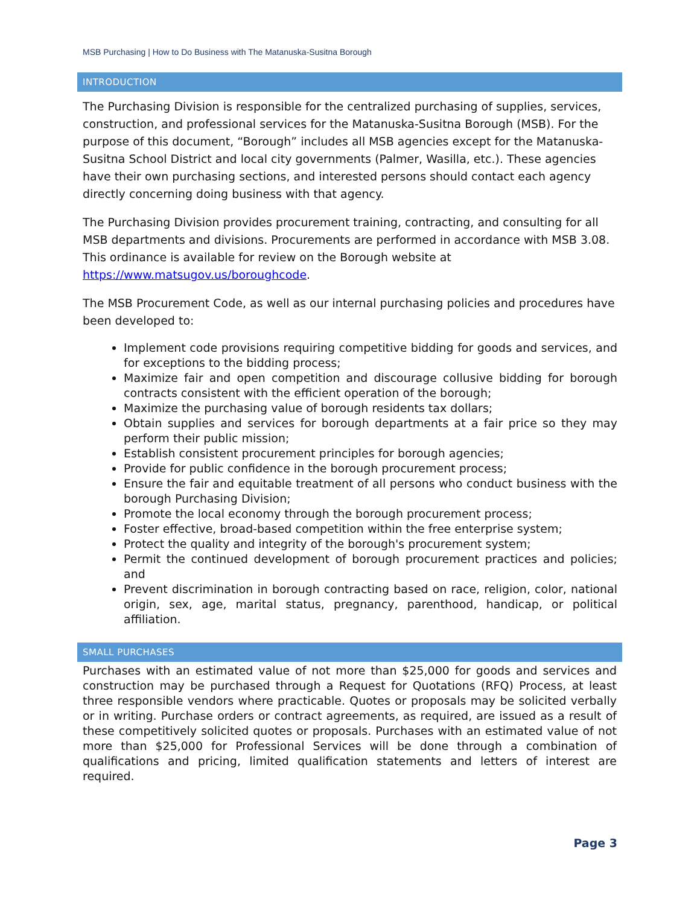MSB Purchasing | How to Do Business with The Matanuska-Susitna Borough
INTRODUCTION
The Purchasing Division is responsible for the centralized purchasing of supplies, services, construction, and professional services for the Matanuska-Susitna Borough (MSB). For the purpose of this document, “Borough” includes all MSB agencies except for the Matanuska-Susitna School District and local city governments (Palmer, Wasilla, etc.). These agencies have their own purchasing sections, and interested persons should contact each agency directly concerning doing business with that agency.
The Purchasing Division provides procurement training, contracting, and consulting for all MSB departments and divisions. Procurements are performed in accordance with MSB 3.08. This ordinance is available for review on the Borough website at https://www.matsugov.us/boroughcode.
The MSB Procurement Code, as well as our internal purchasing policies and procedures have been developed to:
Implement code provisions requiring competitive bidding for goods and services, and for exceptions to the bidding process;
Maximize fair and open competition and discourage collusive bidding for borough contracts consistent with the efficient operation of the borough;
Maximize the purchasing value of borough residents tax dollars;
Obtain supplies and services for borough departments at a fair price so they may perform their public mission;
Establish consistent procurement principles for borough agencies;
Provide for public confidence in the borough procurement process;
Ensure the fair and equitable treatment of all persons who conduct business with the borough Purchasing Division;
Promote the local economy through the borough procurement process;
Foster effective, broad-based competition within the free enterprise system;
Protect the quality and integrity of the borough's procurement system;
Permit the continued development of borough procurement practices and policies; and
Prevent discrimination in borough contracting based on race, religion, color, national origin, sex, age, marital status, pregnancy, parenthood, handicap, or political affiliation.
SMALL PURCHASES
Purchases with an estimated value of not more than $25,000 for goods and services and construction may be purchased through a Request for Quotations (RFQ) Process, at least three responsible vendors where practicable. Quotes or proposals may be solicited verbally or in writing. Purchase orders or contract agreements, as required, are issued as a result of these competitively solicited quotes or proposals. Purchases with an estimated value of not more than $25,000 for Professional Services will be done through a combination of qualifications and pricing, limited qualification statements and letters of interest are required.
Page 3